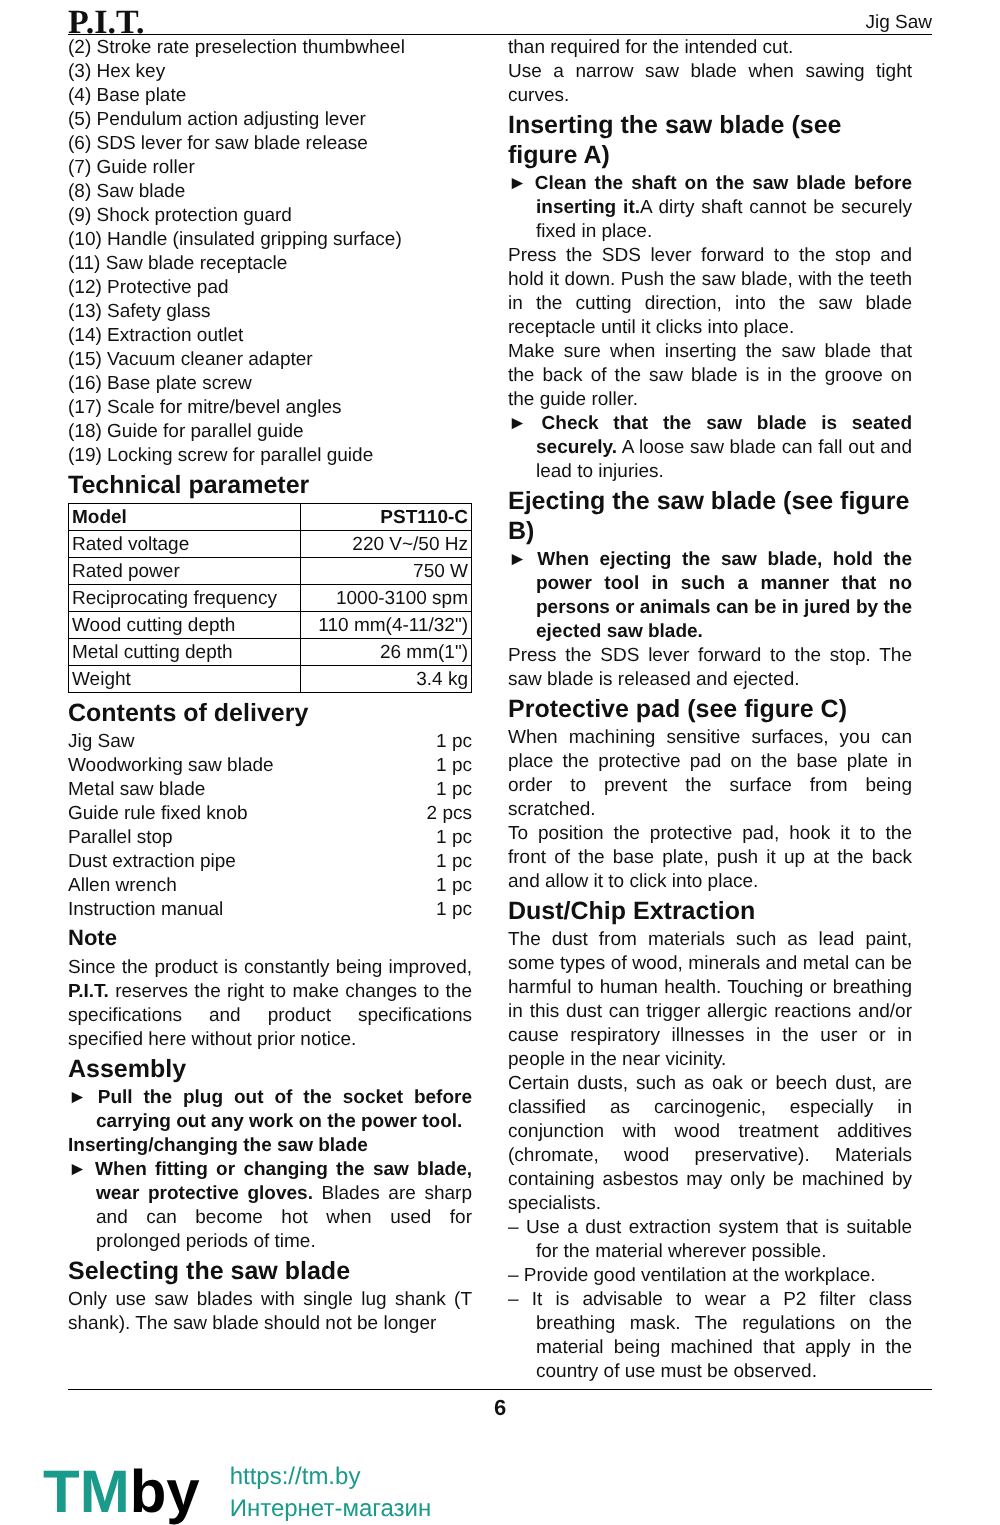P.I.T. Jig Saw
(2) Stroke rate preselection thumbwheel
(3) Hex key
(4) Base plate
(5) Pendulum action adjusting lever
(6) SDS lever for saw blade release
(7) Guide roller
(8) Saw blade
(9) Shock protection guard
(10) Handle (insulated gripping surface)
(11) Saw blade receptacle
(12) Protective pad
(13) Safety glass
(14) Extraction outlet
(15) Vacuum cleaner adapter
(16) Base plate screw
(17) Scale for mitre/bevel angles
(18) Guide for parallel guide
(19) Locking screw for parallel guide
Technical parameter
| Model | PST110-C |
| Rated voltage | 220 V~/50 Hz |
| Rated power | 750 W |
| Reciprocating frequency | 1000-3100 spm |
| Wood cutting depth | 110 mm(4-11/32") |
| Metal cutting depth | 26 mm(1") |
| Weight | 3.4 kg |
Contents of delivery
Jig Saw 1 pc
Woodworking saw blade 1 pc
Metal saw blade 1 pc
Guide rule fixed knob 2 pcs
Parallel stop 1 pc
Dust extraction pipe 1 pc
Allen wrench 1 pc
Instruction manual 1 pc
Note
Since the product is constantly being improved, P.I.T. reserves the right to make changes to the specifications and product specifications specified here without prior notice.
Assembly
► Pull the plug out of the socket before carrying out any work on the power tool.
Inserting/changing the saw blade
► When fitting or changing the saw blade, wear protective gloves. Blades are sharp and can become hot when used for prolonged periods of time.
Selecting the saw blade
Only use saw blades with single lug shank (T shank). The saw blade should not be longer
than required for the intended cut.
Use a narrow saw blade when sawing tight curves.
Inserting the saw blade (see figure A)
► Clean the shaft on the saw blade before inserting it. A dirty shaft cannot be securely fixed in place.
Press the SDS lever forward to the stop and hold it down. Push the saw blade, with the teeth in the cutting direction, into the saw blade receptacle until it clicks into place.
Make sure when inserting the saw blade that the back of the saw blade is in the groove on the guide roller.
► Check that the saw blade is seated securely. A loose saw blade can fall out and lead to injuries.
Ejecting the saw blade (see figure B)
► When ejecting the saw blade, hold the power tool in such a manner that no persons or animals can be in jured by the ejected saw blade.
Press the SDS lever forward to the stop. The saw blade is released and ejected.
Protective pad (see figure C)
When machining sensitive surfaces, you can place the protective pad on the base plate in order to prevent the surface from being scratched.
To position the protective pad, hook it to the front of the base plate, push it up at the back and allow it to click into place.
Dust/Chip Extraction
The dust from materials such as lead paint, some types of wood, minerals and metal can be harmful to human health. Touching or breathing in this dust can trigger allergic reactions and/or cause respiratory illnesses in the user or in people in the near vicinity.
Certain dusts, such as oak or beech dust, are classified as carcinogenic, especially in conjunction with wood treatment additives (chromate, wood preservative). Materials containing asbestos may only be machined by specialists.
– Use a dust extraction system that is suitable for the material wherever possible.
– Provide good ventilation at the workplace.
– It is advisable to wear a P2 filter class breathing mask. The regulations on the material being machined that apply in the country of use must be observed.
6
TMby
https://tm.by
Интернет-магазин